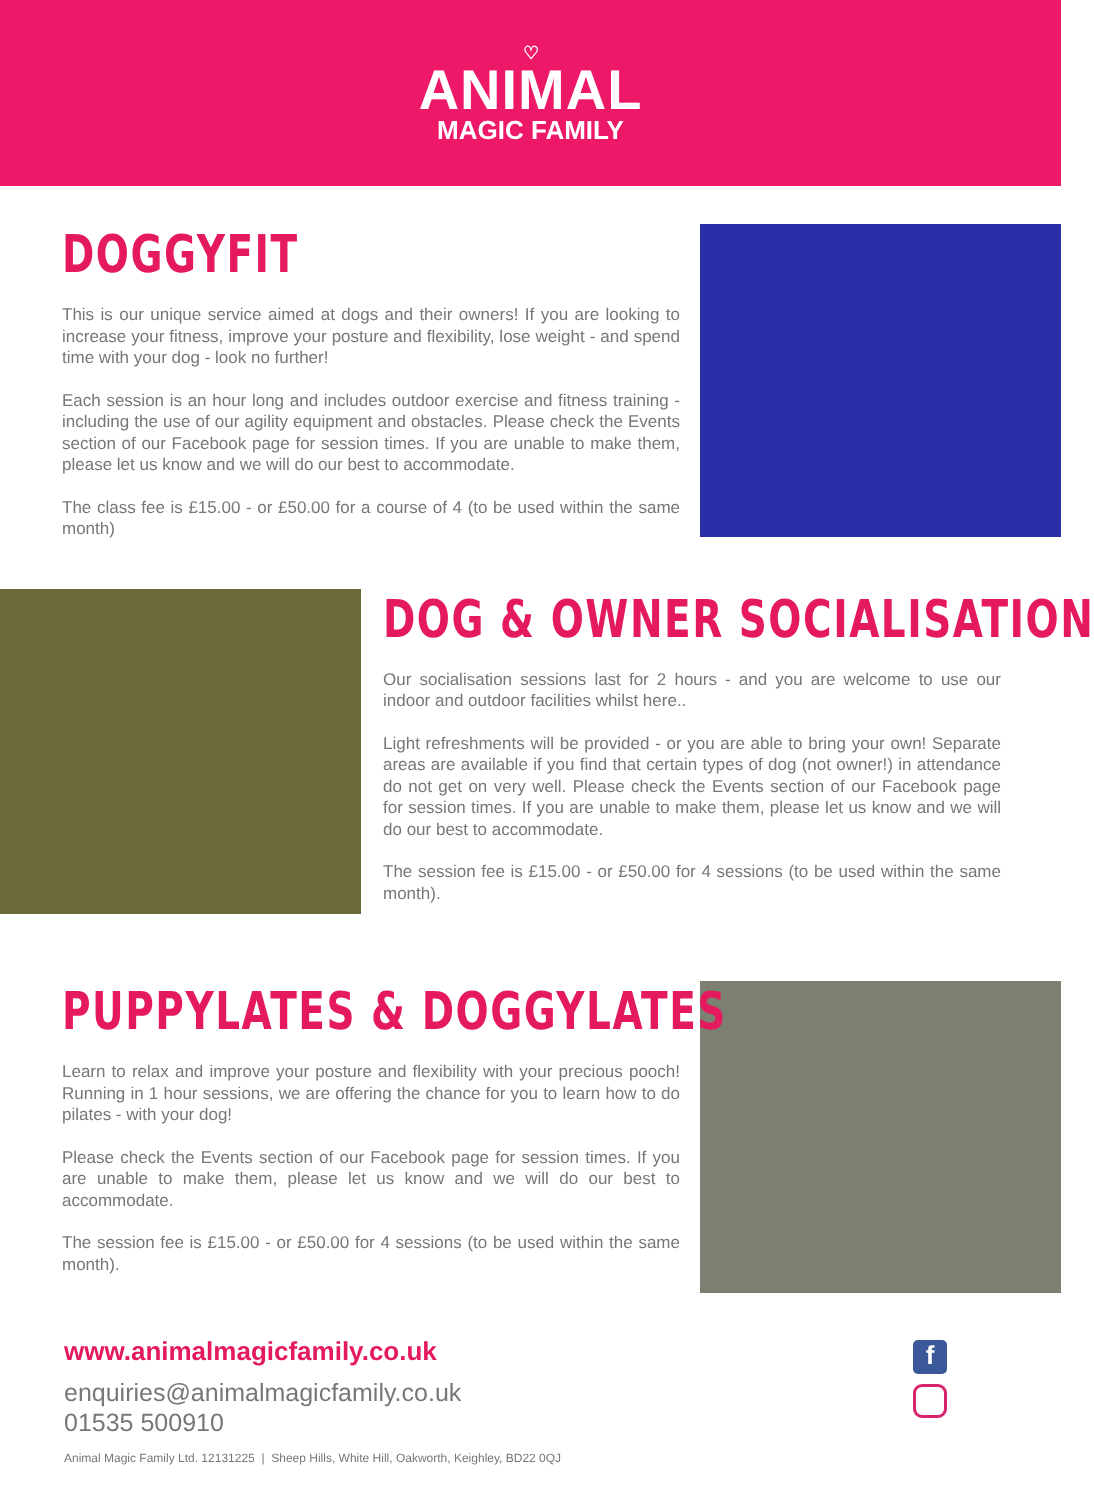♡
ANIMAL
MAGIC FAMILY
DOGGYFIT
This is our unique service aimed at dogs and their owners! If you are looking to increase your fitness, improve your posture and flexibility, lose weight - and spend time with your dog - look no further!
Each session is an hour long and includes outdoor exercise and fitness training - including the use of our agility equipment and obstacles. Please check the Events section of our Facebook page for session times. If you are unable to make them, please let us know and we will do our best to accommodate.
The class fee is £15.00 - or £50.00 for a course of 4 (to be used within the same month)
DOG & OWNER SOCIALISATION
Our socialisation sessions last for 2 hours - and you are welcome to use our indoor and outdoor facilities whilst here..
Light refreshments will be provided - or you are able to bring your own! Separate areas are available if you find that certain types of dog (not owner!) in attendance do not get on very well. Please check the Events section of our Facebook page for session times. If you are unable to make them, please let us know and we will do our best to accommodate.
The session fee is £15.00 - or £50.00 for 4 sessions (to be used within the same month).
PUPPYLATES & DOGGYLATES
Learn to relax and improve your posture and flexibility with your precious pooch! Running in 1 hour sessions, we are offering the chance for you to learn how to do pilates - with your dog!
Please check the Events section of our Facebook page for session times. If you are unable to make them, please let us know and we will do our best to accommodate.
The session fee is £15.00 - or £50.00 for 4 sessions (to be used within the same month).
www.animalmagicfamily.co.uk
enquiries@animalmagicfamily.co.uk
01535 500910
Animal Magic Family Ltd. 12131225 | Sheep Hills, White Hill, Oakworth, Keighley, BD22 0QJ
f